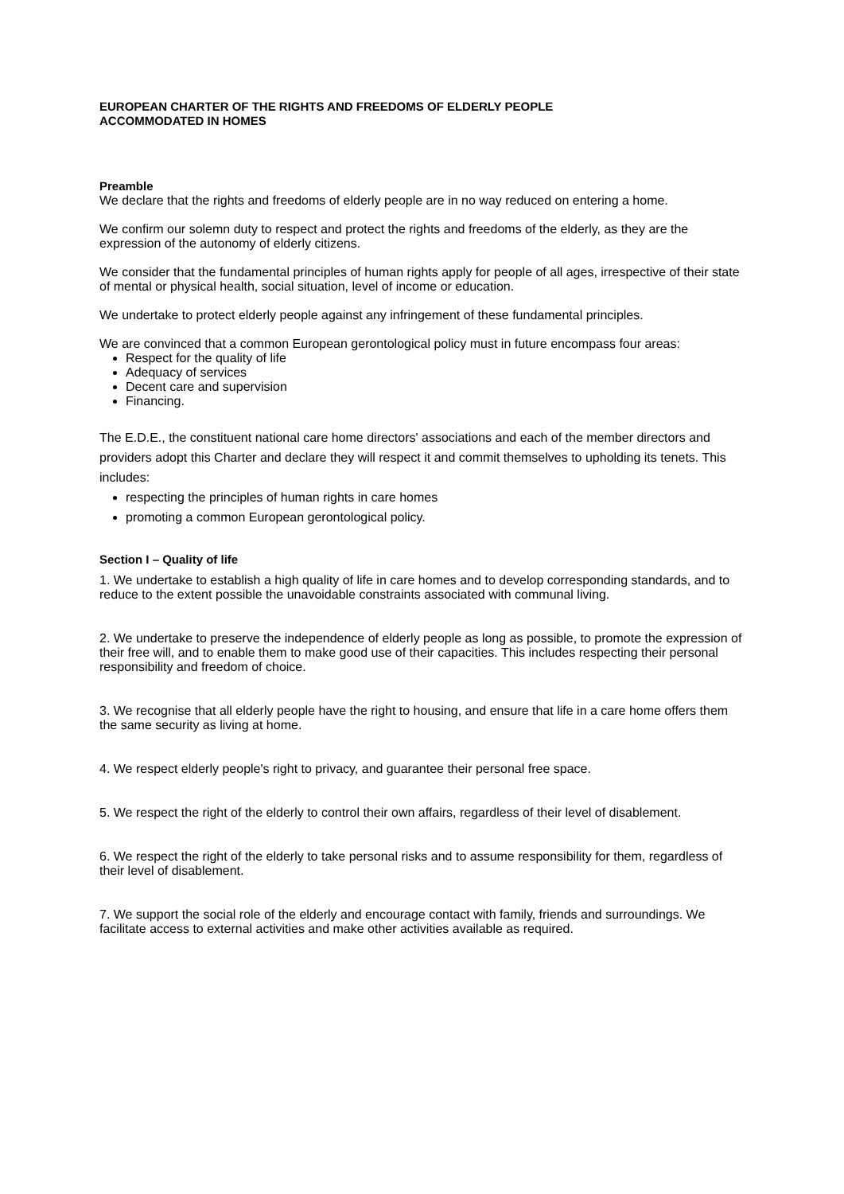EUROPEAN CHARTER OF THE RIGHTS AND FREEDOMS OF ELDERLY PEOPLE
ACCOMMODATED IN HOMES
Preamble
We declare that the rights and freedoms of elderly people are in no way reduced on entering a home.
We confirm our solemn duty to respect and protect the rights and freedoms of the elderly, as they are the expression of the autonomy of elderly citizens.
We consider that the fundamental principles of human rights apply for people of all ages, irrespective of their state of mental or physical health, social situation, level of income or education.
We undertake to protect elderly people against any infringement of these fundamental principles.
We are convinced that a common European gerontological policy must in future encompass four areas:
Respect for the quality of life
Adequacy of services
Decent care and supervision
Financing.
The E.D.E., the constituent national care home directors' associations and each of the member directors and providers adopt this Charter and declare they will respect it and commit themselves to upholding its tenets. This includes:
respecting the principles of human rights in care homes
promoting a common European gerontological policy.
Section I – Quality of life
1. We undertake to establish a high quality of life in care homes and to develop corresponding standards, and to reduce to the extent possible the unavoidable constraints associated with communal living.
2. We undertake to preserve the independence of elderly people as long as possible, to promote the expression of their free will, and to enable them to make good use of their capacities. This includes respecting their personal responsibility and freedom of choice.
3. We recognise that all elderly people have the right to housing, and ensure that life in a care home offers them the same security as living at home.
4. We respect elderly people's right to privacy, and guarantee their personal free space.
5. We respect the right of the elderly to control their own affairs, regardless of their level of disablement.
6. We respect the right of the elderly to take personal risks and to assume responsibility for them, regardless of their level of disablement.
7. We support the social role of the elderly and encourage contact with family, friends and surroundings. We facilitate access to external activities and make other activities available as required.